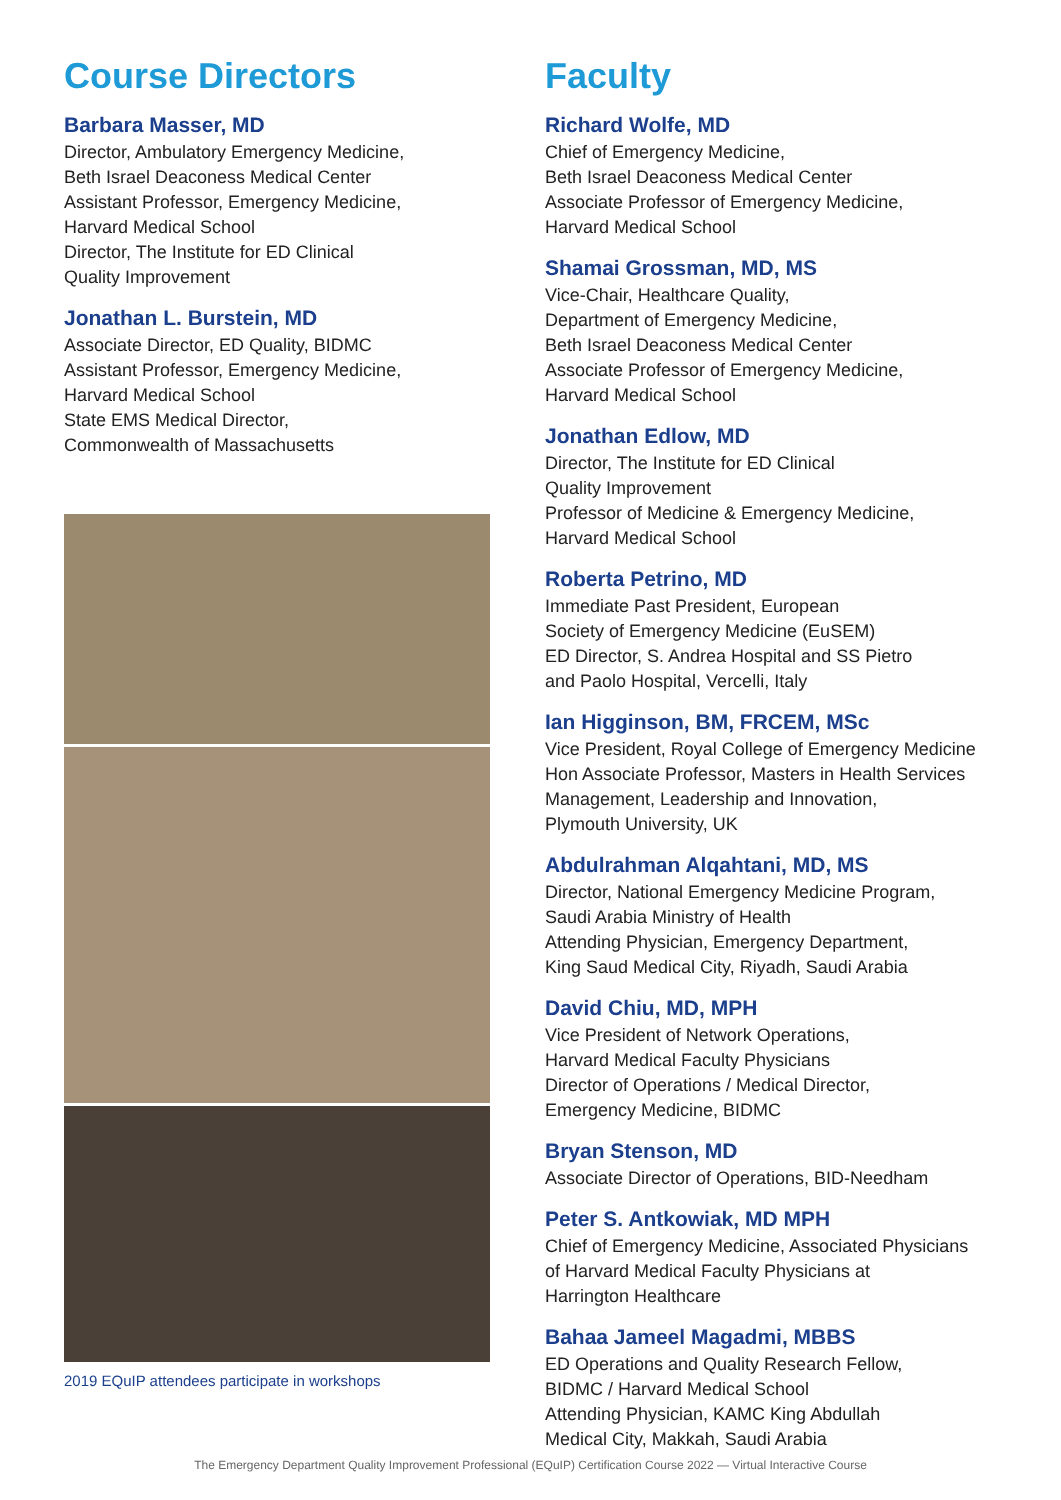Course Directors
Barbara Masser, MD
Director, Ambulatory Emergency Medicine,
Beth Israel Deaconess Medical Center
Assistant Professor, Emergency Medicine,
Harvard Medical School
Director, The Institute for ED Clinical
Quality Improvement
Jonathan L. Burstein, MD
Associate Director, ED Quality, BIDMC
Assistant Professor, Emergency Medicine,
Harvard Medical School
State EMS Medical Director,
Commonwealth of Massachusetts
2019 EQuIP attendees participate in workshops
Faculty
Richard Wolfe, MD
Chief of Emergency Medicine,
Beth Israel Deaconess Medical Center
Associate Professor of Emergency Medicine,
Harvard Medical School
Shamai Grossman, MD, MS
Vice-Chair, Healthcare Quality,
Department of Emergency Medicine,
Beth Israel Deaconess Medical Center
Associate Professor of Emergency Medicine,
Harvard Medical School
Jonathan Edlow, MD
Director, The Institute for ED Clinical
Quality Improvement
Professor of Medicine & Emergency Medicine,
Harvard Medical School
Roberta Petrino, MD
Immediate Past President, European
Society of Emergency Medicine (EuSEM)
ED Director, S. Andrea Hospital and SS Pietro
and Paolo Hospital, Vercelli, Italy
Ian Higginson, BM, FRCEM, MSc
Vice President, Royal College of Emergency Medicine
Hon Associate Professor, Masters in Health Services
Management, Leadership and Innovation,
Plymouth University, UK
Abdulrahman Alqahtani, MD, MS
Director, National Emergency Medicine Program,
Saudi Arabia Ministry of Health
Attending Physician, Emergency Department,
King Saud Medical City, Riyadh, Saudi Arabia
David Chiu, MD, MPH
Vice President of Network Operations,
Harvard Medical Faculty Physicians
Director of Operations / Medical Director,
Emergency Medicine, BIDMC
Bryan Stenson, MD
Associate Director of Operations, BID-Needham
Peter S. Antkowiak, MD MPH
Chief of Emergency Medicine, Associated Physicians
of Harvard Medical Faculty Physicians at
Harrington Healthcare
Bahaa Jameel Magadmi, MBBS
ED Operations and Quality Research Fellow,
BIDMC / Harvard Medical School
Attending Physician, KAMC King Abdullah
Medical City, Makkah, Saudi Arabia
The Emergency Department Quality Improvement Professional (EQuIP) Certification Course 2022 — Virtual Interactive Course